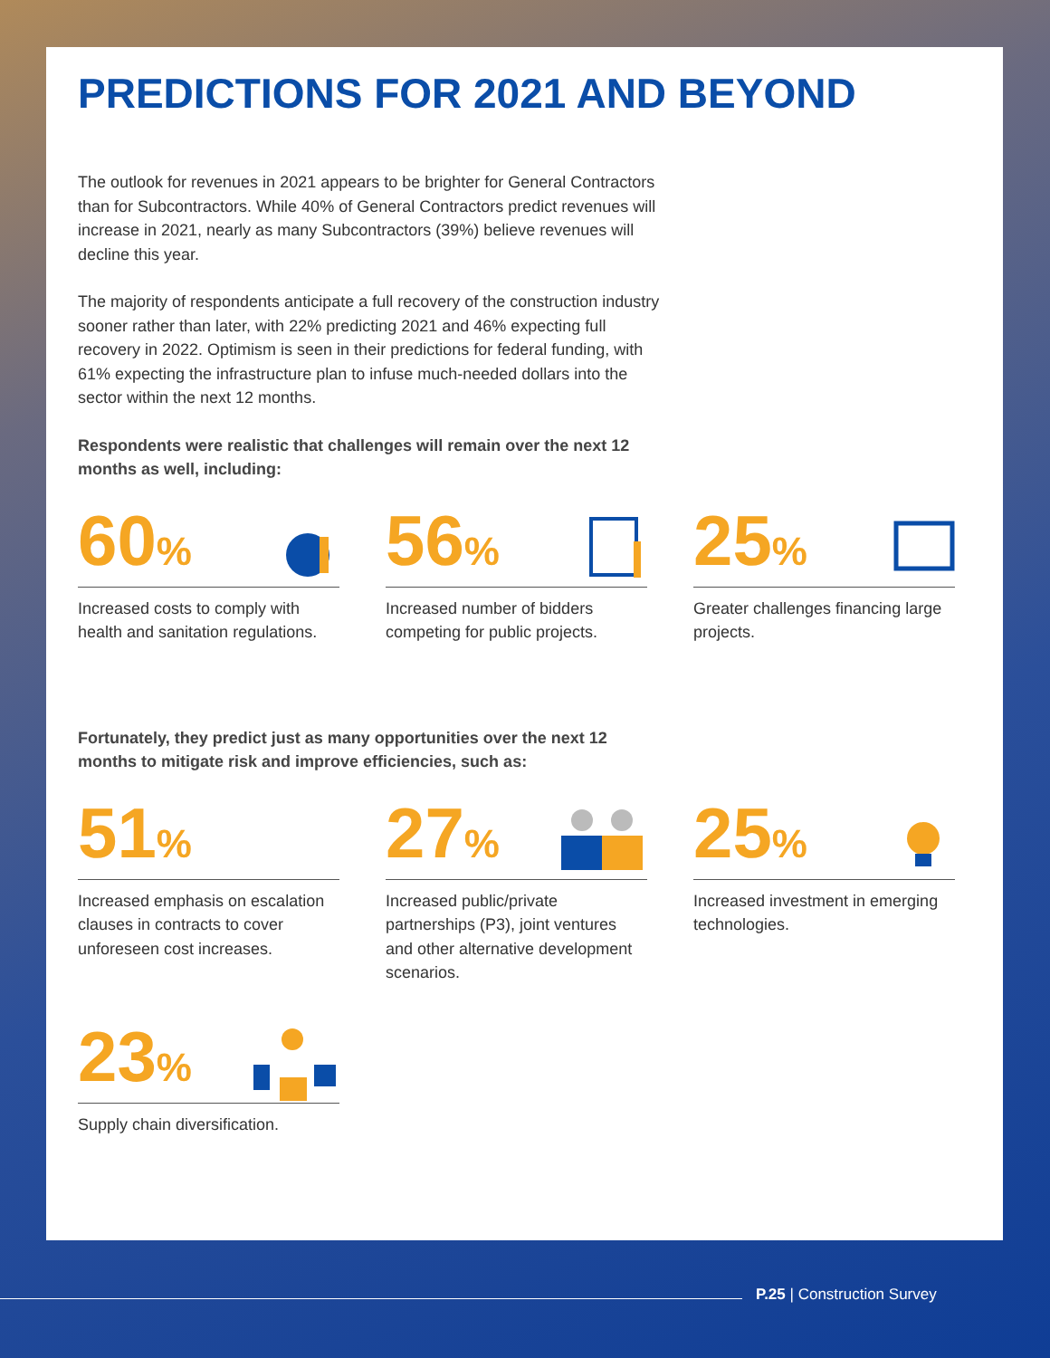PREDICTIONS FOR 2021 AND BEYOND
The outlook for revenues in 2021 appears to be brighter for General Contractors than for Subcontractors. While 40% of General Contractors predict revenues will increase in 2021, nearly as many Subcontractors (39%) believe revenues will decline this year.
The majority of respondents anticipate a full recovery of the construction industry sooner rather than later, with 22% predicting 2021 and 46% expecting full recovery in 2022. Optimism is seen in their predictions for federal funding, with 61% expecting the infrastructure plan to infuse much-needed dollars into the sector within the next 12 months.
Respondents were realistic that challenges will remain over the next 12 months as well, including:
60%
Increased costs to comply with health and sanitation regulations.
56%
Increased number of bidders competing for public projects.
25%
Greater challenges financing large projects.
Fortunately, they predict just as many opportunities over the next 12 months to mitigate risk and improve efficiencies, such as:
51%
Increased emphasis on escalation clauses in contracts to cover unforeseen cost increases.
27%
Increased public/private partnerships (P3), joint ventures and other alternative development scenarios.
25%
Increased investment in emerging technologies.
23%
Supply chain diversification.
P.25 | Construction Survey